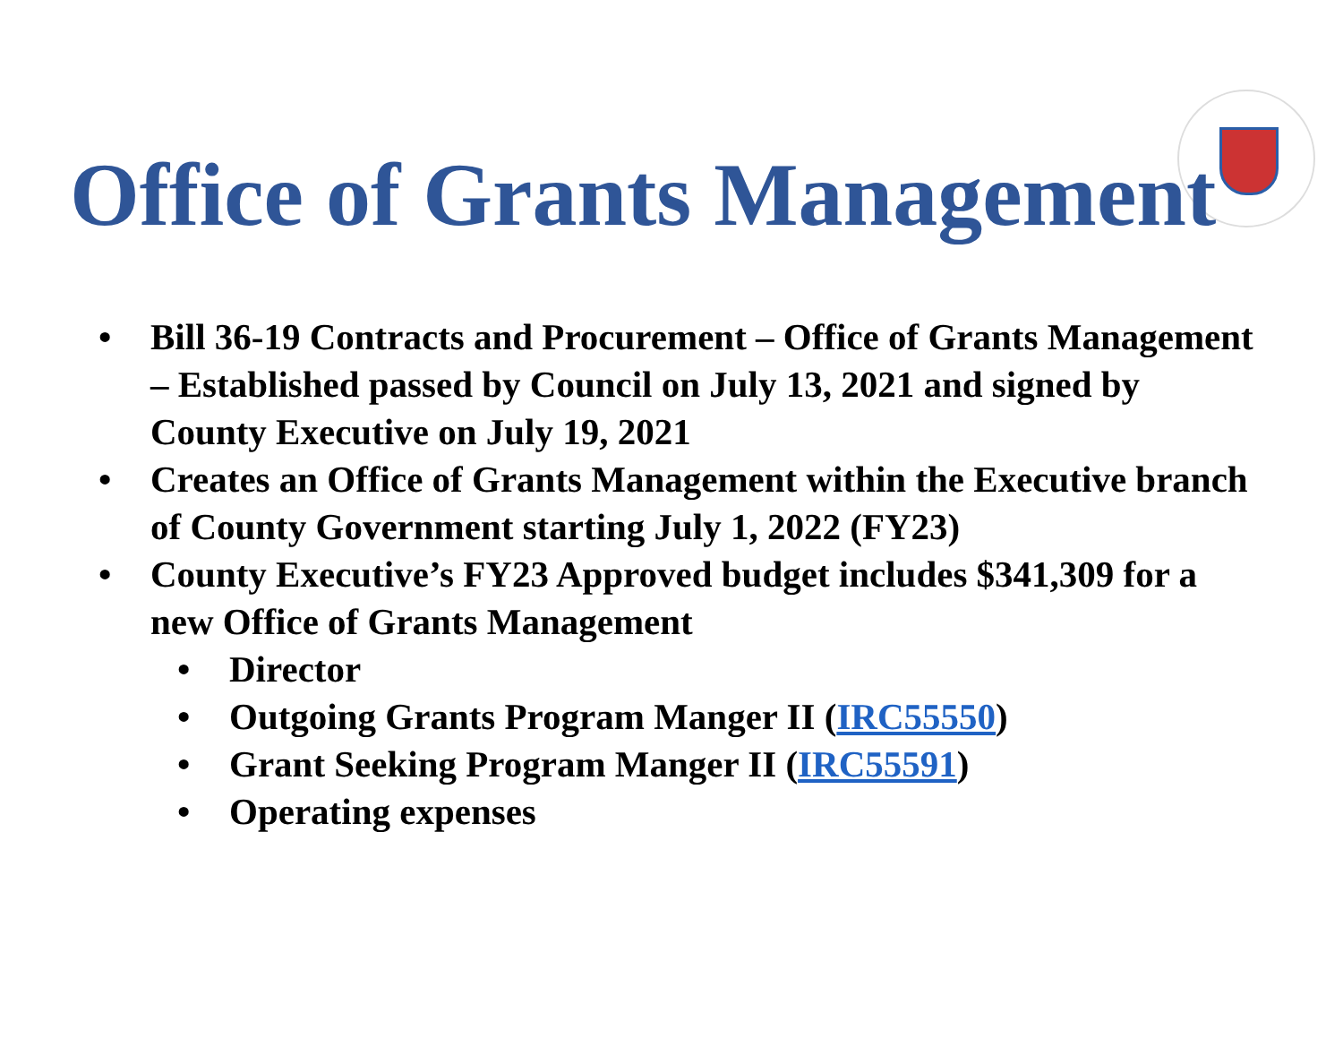Office of Grants Management
• Bill 36-19 Contracts and Procurement – Office of Grants Management – Established passed by Council on July 13, 2021 and signed by County Executive on July 19, 2021
• Creates an Office of Grants Management within the Executive branch of County Government starting July 1, 2022 (FY23)
• County Executive’s FY23 Approved budget includes $341,309 for a new Office of Grants Management
• Director
• Outgoing Grants Program Manger II (IRC55550)
• Grant Seeking Program Manger II (IRC55591)
• Operating expenses